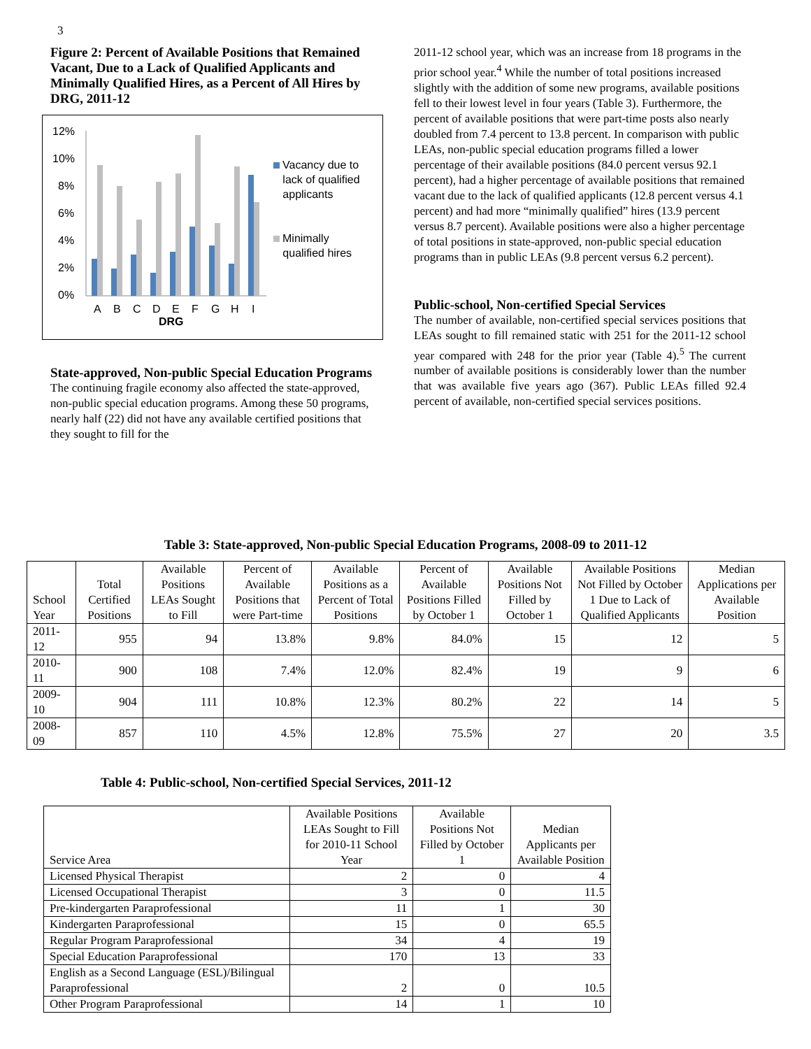3
Figure 2: Percent of Available Positions that Remained Vacant, Due to a Lack of Qualified Applicants and Minimally Qualified Hires, as a Percent of All Hires by DRG, 2011-12
12%
10%
8%
6%
4%
2%
0%
A
B
C
D
E
F
G
H
I
DRG
Vacancy due to
lack of qualified
applicants
Minimally
qualified hires
State-approved, Non-public Special Education Programs
The continuing fragile economy also affected the state-approved, non-public special education programs. Among these 50 programs, nearly half (22) did not have any available certified positions that they sought to fill for the
2011-12 school year, which was an increase from 18 programs in the prior school year.<sup>4</sup> While the number of total positions increased slightly with the addition of some new programs, available positions fell to their lowest level in four years (Table 3). Furthermore, the percent of available positions that were part-time posts also nearly doubled from 7.4 percent to 13.8 percent. In comparison with public LEAs, non-public special education programs filled a lower percentage of their available positions (84.0 percent versus 92.1 percent), had a higher percentage of available positions that remained vacant due to the lack of qualified applicants (12.8 percent versus 4.1 percent) and had more “minimally qualified” hires (13.9 percent versus 8.7 percent). Available positions were also a higher percentage of total positions in state-approved, non-public special education programs than in public LEAs (9.8 percent versus 6.2 percent).
Public-school, Non-certified Special Services
The number of available, non-certified special services positions that LEAs sought to fill remained static with 251 for the 2011-12 school year compared with 248 for the prior year (Table 4).<sup>5</sup> The current number of available positions is considerably lower than the number that was available five years ago (367). Public LEAs filled 92.4 percent of available, non-certified special services positions.
Table 3: State-approved, Non-public Special Education Programs, 2008-09 to 2011-12
| School Year | Total Certified Positions | Available Positions LEAs Sought to Fill | Percent of Available Positions that were Part-time | Available Positions as a Percent of Total Positions | Percent of Available Positions Filled by October 1 | Available Positions Not Filled by October 1 | Available Positions Not Filled by October 1 Due to Lack of Qualified Applicants | Median Applications per Available Position |
| --- | --- | --- | --- | --- | --- | --- | --- | --- |
| 2011-12 | 955 | 94 | 13.8% | 9.8% | 84.0% | 15 | 12 | 5 |
| 2010-11 | 900 | 108 | 7.4% | 12.0% | 82.4% | 19 | 9 | 6 |
| 2009-10 | 904 | 111 | 10.8% | 12.3% | 80.2% | 22 | 14 | 5 |
| 2008-09 | 857 | 110 | 4.5% | 12.8% | 75.5% | 27 | 20 | 3.5 |
Table 4: Public-school, Non-certified Special Services, 2011-12
| Service Area | Available Positions LEAs Sought to Fill for 2010-11 School Year | Available Positions Not Filled by October 1 | Median Applicants per Available Position |
| --- | --- | --- | --- |
| Licensed Physical Therapist | 2 | 0 | 4 |
| Licensed Occupational Therapist | 3 | 0 | 11.5 |
| Pre-kindergarten Paraprofessional | 11 | 1 | 30 |
| Kindergarten Paraprofessional | 15 | 0 | 65.5 |
| Regular Program Paraprofessional | 34 | 4 | 19 |
| Special Education Paraprofessional | 170 | 13 | 33 |
| English as a Second Language (ESL)/Bilingual Paraprofessional | 2 | 0 | 10.5 |
| Other Program Paraprofessional | 14 | 1 | 10 |